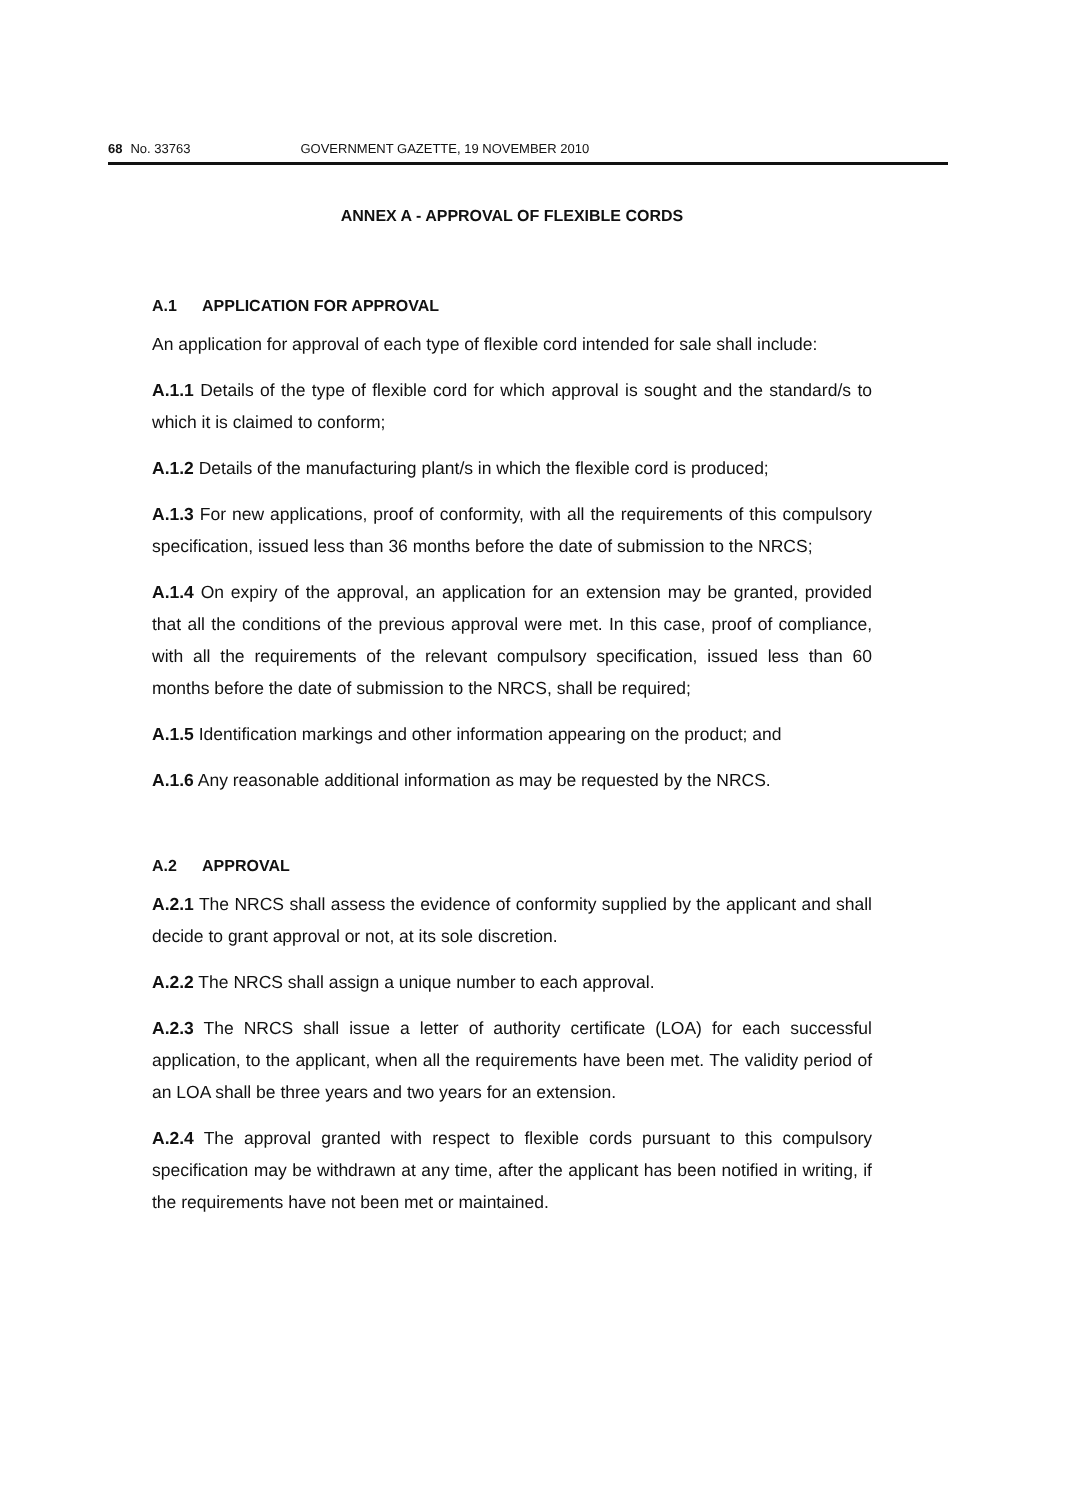68 No. 33763 GOVERNMENT GAZETTE, 19 NOVEMBER 2010
ANNEX A - APPROVAL OF FLEXIBLE CORDS
A.1 APPLICATION FOR APPROVAL
An application for approval of each type of flexible cord intended for sale shall include:
A.1.1 Details of the type of flexible cord for which approval is sought and the standard/s to which it is claimed to conform;
A.1.2 Details of the manufacturing plant/s in which the flexible cord is produced;
A.1.3 For new applications, proof of conformity, with all the requirements of this compulsory specification, issued less than 36 months before the date of submission to the NRCS;
A.1.4 On expiry of the approval, an application for an extension may be granted, provided that all the conditions of the previous approval were met. In this case, proof of compliance, with all the requirements of the relevant compulsory specification, issued less than 60 months before the date of submission to the NRCS, shall be required;
A.1.5 Identification markings and other information appearing on the product; and
A.1.6 Any reasonable additional information as may be requested by the NRCS.
A.2 APPROVAL
A.2.1 The NRCS shall assess the evidence of conformity supplied by the applicant and shall decide to grant approval or not, at its sole discretion.
A.2.2 The NRCS shall assign a unique number to each approval.
A.2.3 The NRCS shall issue a letter of authority certificate (LOA) for each successful application, to the applicant, when all the requirements have been met. The validity period of an LOA shall be three years and two years for an extension.
A.2.4 The approval granted with respect to flexible cords pursuant to this compulsory specification may be withdrawn at any time, after the applicant has been notified in writing, if the requirements have not been met or maintained.